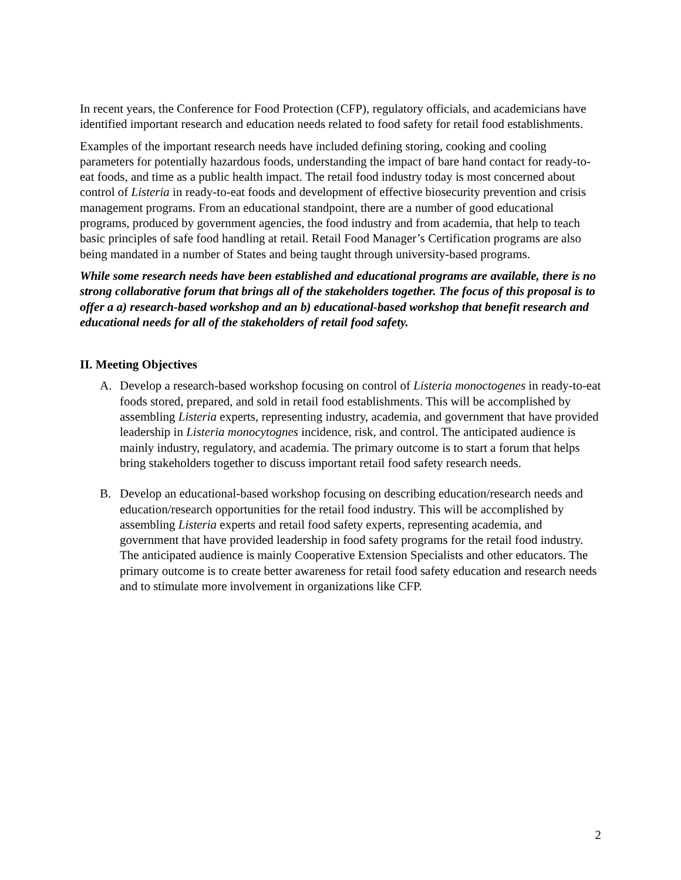In recent years, the Conference for Food Protection (CFP), regulatory officials, and academicians have identified important research and education needs related to food safety for retail food establishments.
Examples of the important research needs have included defining storing, cooking and cooling parameters for potentially hazardous foods, understanding the impact of bare hand contact for ready-to-eat foods, and time as a public health impact. The retail food industry today is most concerned about control of Listeria in ready-to-eat foods and development of effective biosecurity prevention and crisis management programs. From an educational standpoint, there are a number of good educational programs, produced by government agencies, the food industry and from academia, that help to teach basic principles of safe food handling at retail. Retail Food Manager’s Certification programs are also being mandated in a number of States and being taught through university-based programs.
While some research needs have been established and educational programs are available, there is no strong collaborative forum that brings all of the stakeholders together. The focus of this proposal is to offer a a) research-based workshop and an b) educational-based workshop that benefit research and educational needs for all of the stakeholders of retail food safety.
II. Meeting Objectives
A. Develop a research-based workshop focusing on control of Listeria monoctogenes in ready-to-eat foods stored, prepared, and sold in retail food establishments. This will be accomplished by assembling Listeria experts, representing industry, academia, and government that have provided leadership in Listeria monocytognes incidence, risk, and control. The anticipated audience is mainly industry, regulatory, and academia. The primary outcome is to start a forum that helps bring stakeholders together to discuss important retail food safety research needs.
B. Develop an educational-based workshop focusing on describing education/research needs and education/research opportunities for the retail food industry. This will be accomplished by assembling Listeria experts and retail food safety experts, representing academia, and government that have provided leadership in food safety programs for the retail food industry. The anticipated audience is mainly Cooperative Extension Specialists and other educators. The primary outcome is to create better awareness for retail food safety education and research needs and to stimulate more involvement in organizations like CFP.
2